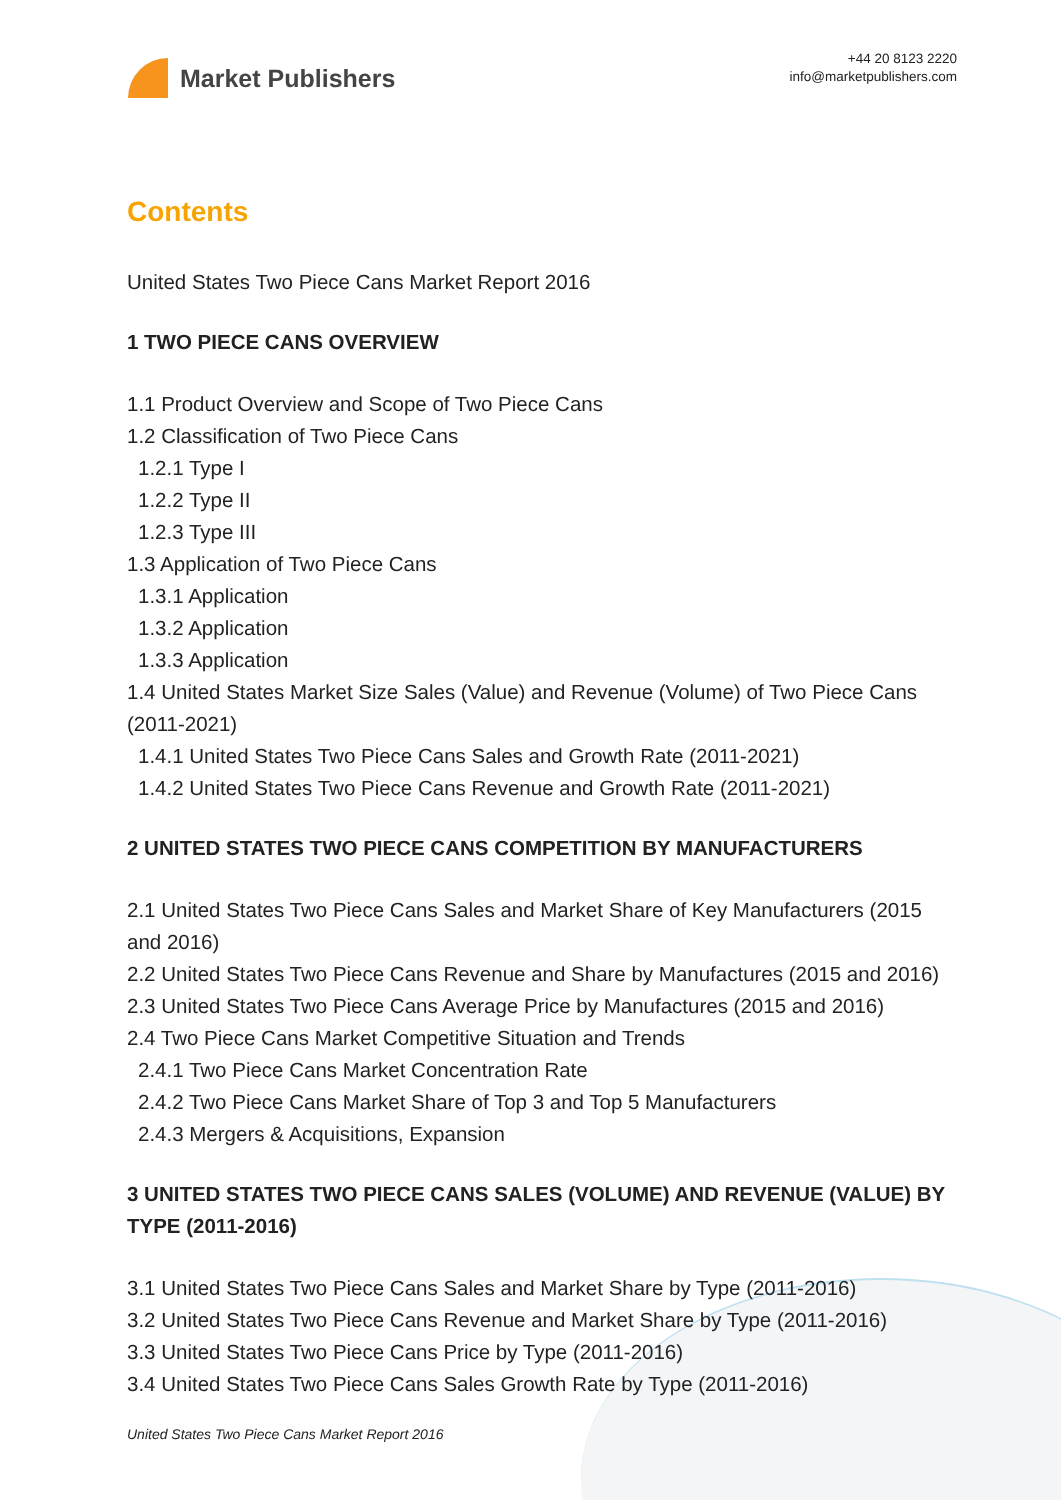Market Publishers
+44 20 8123 2220
info@marketpublishers.com
Contents
United States Two Piece Cans Market Report 2016
1 TWO PIECE CANS OVERVIEW
1.1 Product Overview and Scope of Two Piece Cans
1.2 Classification of Two Piece Cans
1.2.1 Type I
1.2.2 Type II
1.2.3 Type III
1.3 Application of Two Piece Cans
1.3.1 Application
1.3.2 Application
1.3.3 Application
1.4 United States Market Size Sales (Value) and Revenue (Volume) of Two Piece Cans (2011-2021)
1.4.1 United States Two Piece Cans Sales and Growth Rate (2011-2021)
1.4.2 United States Two Piece Cans Revenue and Growth Rate (2011-2021)
2 UNITED STATES TWO PIECE CANS COMPETITION BY MANUFACTURERS
2.1 United States Two Piece Cans Sales and Market Share of Key Manufacturers (2015 and 2016)
2.2 United States Two Piece Cans Revenue and Share by Manufactures (2015 and 2016)
2.3 United States Two Piece Cans Average Price by Manufactures (2015 and 2016)
2.4 Two Piece Cans Market Competitive Situation and Trends
2.4.1 Two Piece Cans Market Concentration Rate
2.4.2 Two Piece Cans Market Share of Top 3 and Top 5 Manufacturers
2.4.3 Mergers & Acquisitions, Expansion
3 UNITED STATES TWO PIECE CANS SALES (VOLUME) AND REVENUE (VALUE) BY TYPE (2011-2016)
3.1 United States Two Piece Cans Sales and Market Share by Type (2011-2016)
3.2 United States Two Piece Cans Revenue and Market Share by Type (2011-2016)
3.3 United States Two Piece Cans Price by Type (2011-2016)
3.4 United States Two Piece Cans Sales Growth Rate by Type (2011-2016)
United States Two Piece Cans Market Report 2016